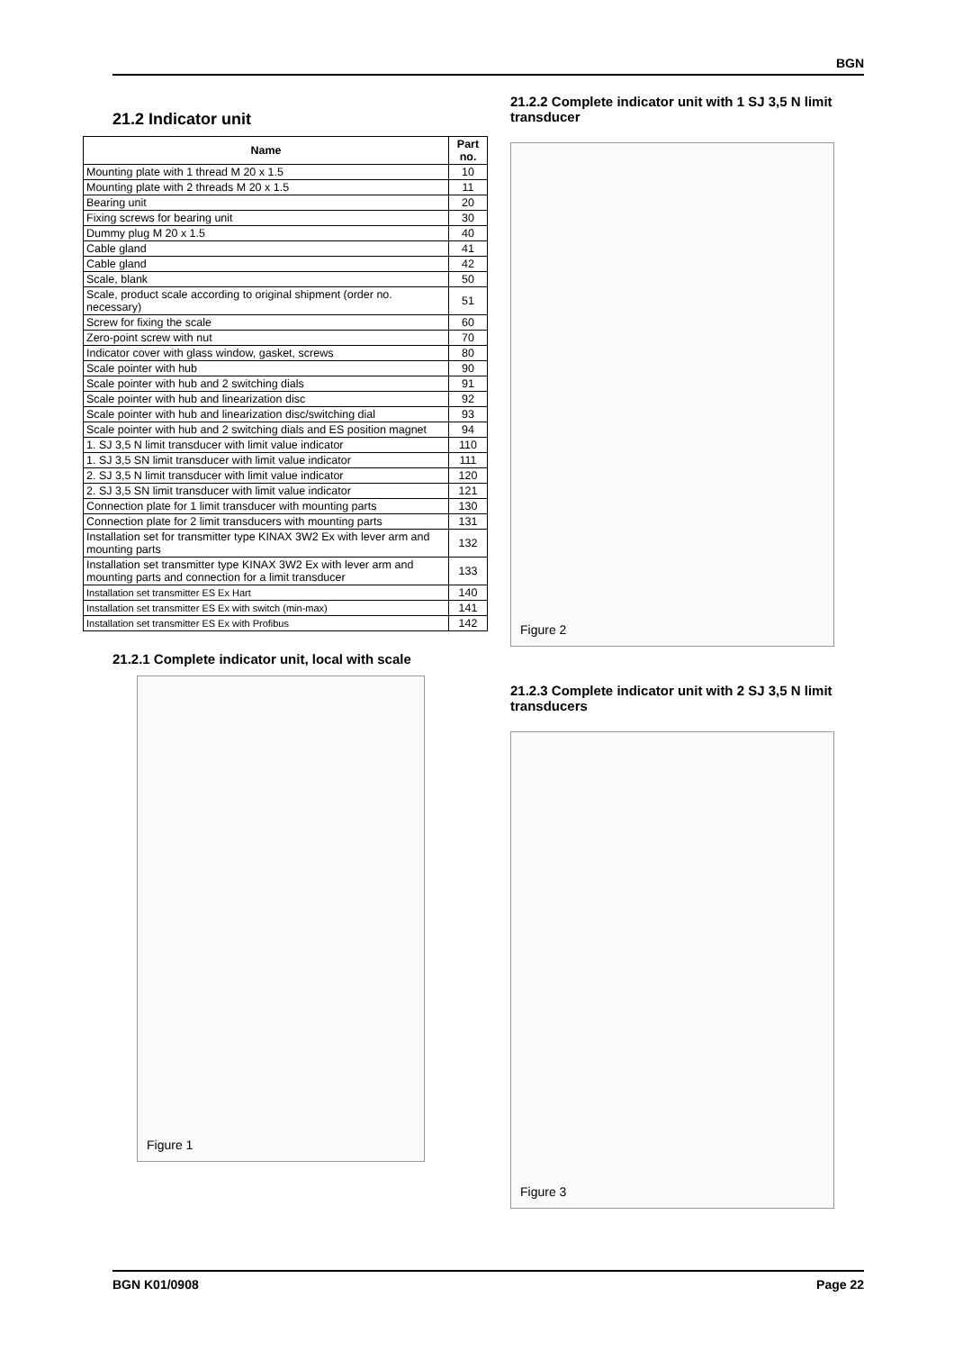BGN
21.2 Indicator unit
| Name | Part no. |
| --- | --- |
| Mounting plate with 1 thread M 20 x 1.5 | 10 |
| Mounting plate with 2 threads M 20 x 1.5 | 11 |
| Bearing unit | 20 |
| Fixing screws for bearing unit | 30 |
| Dummy plug M 20 x 1.5 | 40 |
| Cable gland | 41 |
| Cable gland | 42 |
| Scale, blank | 50 |
| Scale, product scale according to original shipment (order no. necessary) | 51 |
| Screw for fixing the scale | 60 |
| Zero-point screw with nut | 70 |
| Indicator cover with glass window, gasket, screws | 80 |
| Scale pointer with hub | 90 |
| Scale pointer with hub and 2 switching dials | 91 |
| Scale pointer with hub and linearization disc | 92 |
| Scale pointer with hub and linearization disc/switching dial | 93 |
| Scale pointer with hub and 2 switching dials and ES position magnet | 94 |
| 1. SJ 3,5 N limit transducer with limit value indicator | 110 |
| 1. SJ 3,5 SN limit transducer with limit value indicator | 111 |
| 2. SJ 3,5 N limit transducer with limit value indicator | 120 |
| 2. SJ 3,5 SN limit transducer with limit value indicator | 121 |
| Connection plate for 1 limit transducer with mounting parts | 130 |
| Connection plate for 2 limit transducers with mounting parts | 131 |
| Installation set for transmitter type KINAX 3W2 Ex with lever arm and mounting parts | 132 |
| Installation set transmitter type KINAX 3W2 Ex with lever arm and mounting parts and connection for a limit transducer | 133 |
| Installation set transmitter ES Ex Hart | 140 |
| Installation set transmitter ES Ex with switch (min-max) | 141 |
| Installation set transmitter ES Ex with Profibus | 142 |
21.2.1 Complete indicator unit, local with scale
Figure 1
21.2.2 Complete indicator unit with 1 SJ 3,5 N limit transducer
Figure 2
21.2.3 Complete indicator unit with 2 SJ 3,5 N limit transducers
Figure 3
BGN K01/0908 Page 22